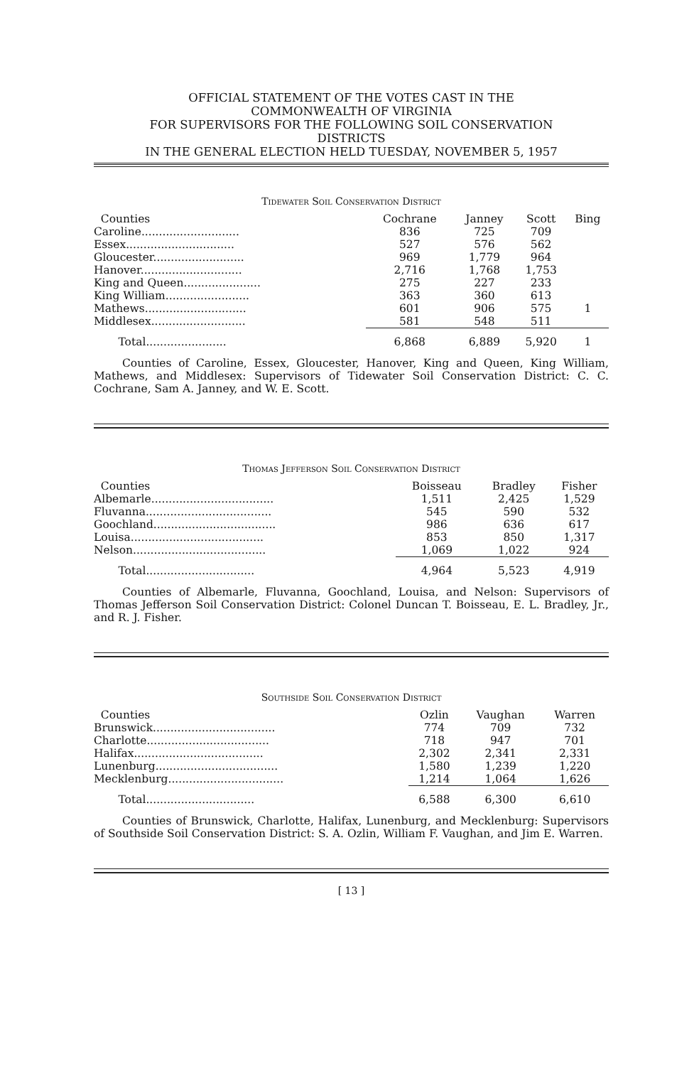OFFICIAL STATEMENT OF THE VOTES CAST IN THE
COMMONWEALTH OF VIRGINIA
FOR SUPERVISORS FOR THE FOLLOWING SOIL CONSERVATION
DISTRICTS
IN THE GENERAL ELECTION HELD TUESDAY, NOVEMBER 5, 1957
Tidewater Soil Conservation District
| Counties | Cochrane | Janney | Scott | Bing |
| --- | --- | --- | --- | --- |
| Caroline............................ | 836 | 725 | 709 | |
| Essex............................... | 527 | 576 | 562 | |
| Gloucester.......................... | 969 | 1,779 | 964 | |
| Hanover............................. | 2,716 | 1,768 | 1,753 | |
| King and Queen...................... | 275 | 227 | 233 | |
| King William........................ | 363 | 360 | 613 | |
| Mathews............................. | 601 | 906 | 575 | 1 |
| Middlesex........................... | 581 | 548 | 511 | |
| Total....................... | 6,868 | 6,889 | 5,920 | 1 |
Counties of Caroline, Essex, Gloucester, Hanover, King and Queen, King William, Mathews, and Middlesex: Supervisors of Tidewater Soil Conservation District: C. C. Cochrane, Sam A. Janney, and W. E. Scott.
Thomas Jefferson Soil Conservation District
| Counties | Boisseau | Bradley | Fisher |
| --- | --- | --- | --- |
| Albemarle................................... | 1,511 | 2,425 | 1,529 |
| Fluvanna.................................... | 545 | 590 | 532 |
| Goochland................................... | 986 | 636 | 617 |
| Louisa...................................... | 853 | 850 | 1,317 |
| Nelson...................................... | 1,069 | 1,022 | 924 |
| Total............................... | 4,964 | 5,523 | 4,919 |
Counties of Albemarle, Fluvanna, Goochland, Louisa, and Nelson: Supervisors of Thomas Jefferson Soil Conservation District: Colonel Duncan T. Boisseau, E. L. Bradley, Jr., and R. J. Fisher.
Southside Soil Conservation District
| Counties | Ozlin | Vaughan | Warren |
| --- | --- | --- | --- |
| Brunswick................................... | 774 | 709 | 732 |
| Charlotte................................... | 718 | 947 | 701 |
| Halifax..................................... | 2,302 | 2,341 | 2,331 |
| Lunenburg................................... | 1,580 | 1,239 | 1,220 |
| Mecklenburg................................. | 1,214 | 1,064 | 1,626 |
| Total............................... | 6,588 | 6,300 | 6,610 |
Counties of Brunswick, Charlotte, Halifax, Lunenburg, and Mecklenburg: Supervisors of Southside Soil Conservation District: S. A. Ozlin, William F. Vaughan, and Jim E. Warren.
[ 13 ]